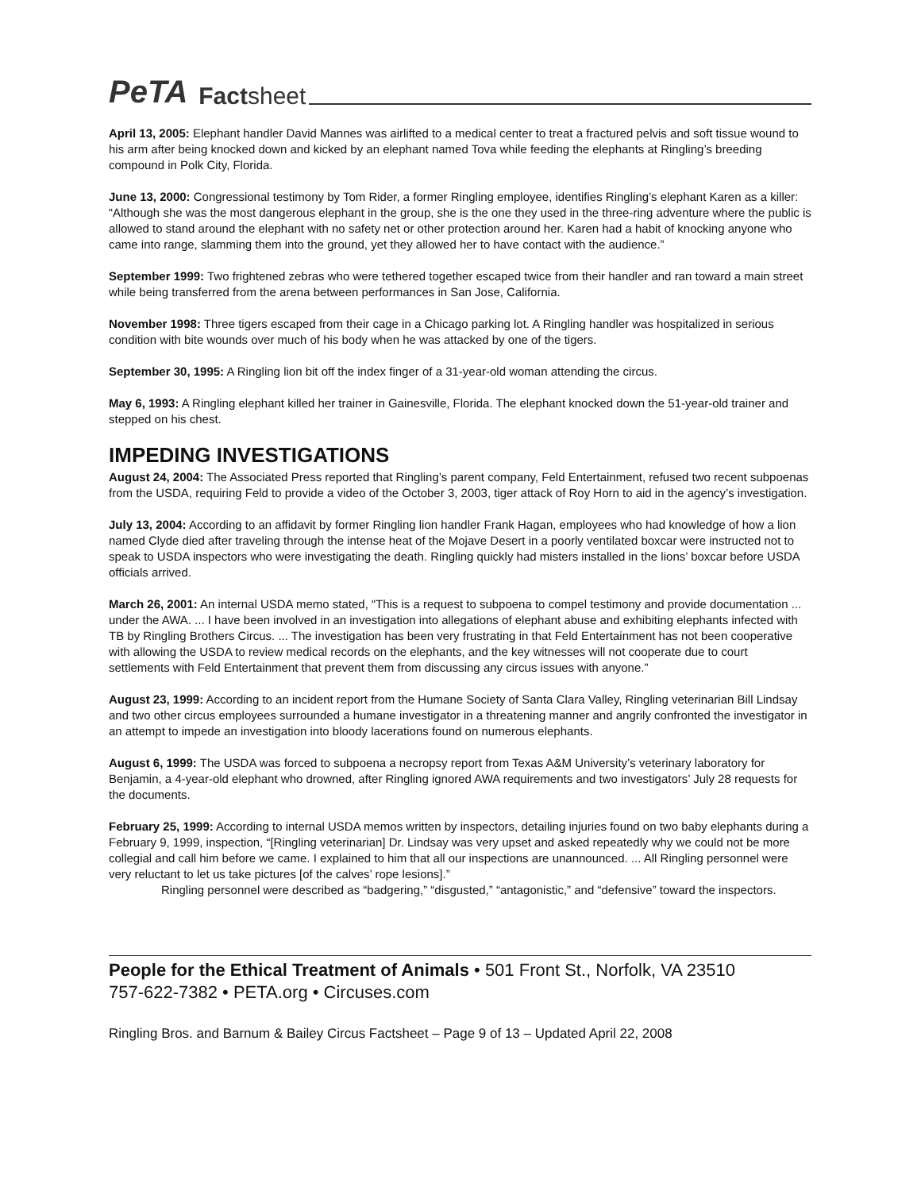PeTA Factsheet
April 13, 2005: Elephant handler David Mannes was airlifted to a medical center to treat a fractured pelvis and soft tissue wound to his arm after being knocked down and kicked by an elephant named Tova while feeding the elephants at Ringling’s breeding compound in Polk City, Florida.
June 13, 2000: Congressional testimony by Tom Rider, a former Ringling employee, identifies Ringling’s elephant Karen as a killer: “Although she was the most dangerous elephant in the group, she is the one they used in the three-ring adventure where the public is allowed to stand around the elephant with no safety net or other protection around her. Karen had a habit of knocking anyone who came into range, slamming them into the ground, yet they allowed her to have contact with the audience.”
September 1999: Two frightened zebras who were tethered together escaped twice from their handler and ran toward a main street while being transferred from the arena between performances in San Jose, California.
November 1998: Three tigers escaped from their cage in a Chicago parking lot. A Ringling handler was hospitalized in serious condition with bite wounds over much of his body when he was attacked by one of the tigers.
September 30, 1995: A Ringling lion bit off the index finger of a 31-year-old woman attending the circus.
May 6, 1993: A Ringling elephant killed her trainer in Gainesville, Florida. The elephant knocked down the 51-year-old trainer and stepped on his chest.
IMPEDING INVESTIGATIONS
August 24, 2004: The Associated Press reported that Ringling’s parent company, Feld Entertainment, refused two recent subpoenas from the USDA, requiring Feld to provide a video of the October 3, 2003, tiger attack of Roy Horn to aid in the agency’s investigation.
July 13, 2004: According to an affidavit by former Ringling lion handler Frank Hagan, employees who had knowledge of how a lion named Clyde died after traveling through the intense heat of the Mojave Desert in a poorly ventilated boxcar were instructed not to speak to USDA inspectors who were investigating the death. Ringling quickly had misters installed in the lions’ boxcar before USDA officials arrived.
March 26, 2001: An internal USDA memo stated, “This is a request to subpoena to compel testimony and provide documentation ... under the AWA. ... I have been involved in an investigation into allegations of elephant abuse and exhibiting elephants infected with TB by Ringling Brothers Circus. ... The investigation has been very frustrating in that Feld Entertainment has not been cooperative with allowing the USDA to review medical records on the elephants, and the key witnesses will not cooperate due to court settlements with Feld Entertainment that prevent them from discussing any circus issues with anyone.”
August 23, 1999: According to an incident report from the Humane Society of Santa Clara Valley, Ringling veterinarian Bill Lindsay and two other circus employees surrounded a humane investigator in a threatening manner and angrily confronted the investigator in an attempt to impede an investigation into bloody lacerations found on numerous elephants.
August 6, 1999: The USDA was forced to subpoena a necropsy report from Texas A&M University’s veterinary laboratory for Benjamin, a 4-year-old elephant who drowned, after Ringling ignored AWA requirements and two investigators’ July 28 requests for the documents.
February 25, 1999: According to internal USDA memos written by inspectors, detailing injuries found on two baby elephants during a February 9, 1999, inspection, “[Ringling veterinarian] Dr. Lindsay was very upset and asked repeatedly why we could not be more collegial and call him before we came. I explained to him that all our inspections are unannounced. ... All Ringling personnel were very reluctant to let us take pictures [of the calves’ rope lesions].”
Ringling personnel were described as “badgering,” “disgusted,” “antagonistic,” and “defensive” toward the inspectors.
People for the Ethical Treatment of Animals • 501 Front St., Norfolk, VA 23510
757-622-7382 • PETA.org • Circuses.com
Ringling Bros. and Barnum & Bailey Circus Factsheet – Page 9 of 13 – Updated April 22, 2008